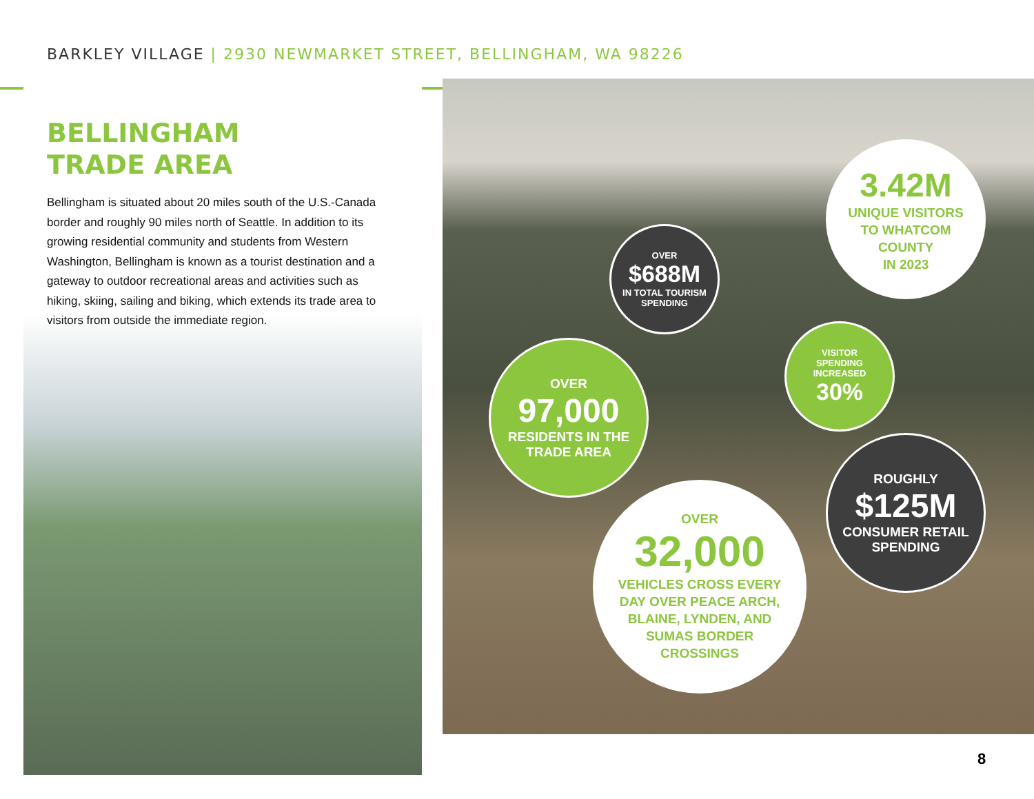BARKLEY VILLAGE | 2930 NEWMARKET STREET, BELLINGHAM, WA 98226
BELLINGHAM
TRADE AREA
Bellingham is situated about 20 miles south of the U.S.-Canada border and roughly 90 miles north of Seattle. In addition to its growing residential community and students from Western Washington, Bellingham is known as a tourist destination and a gateway to outdoor recreational areas and activities such as hiking, skiing, sailing and biking, which extends its trade area to visitors from outside the immediate region.
3.42M
UNIQUE VISITORS
TO WHATCOM
COUNTY
IN 2023
OVER
$688M
IN TOTAL TOURISM
SPENDING
VISITOR
SPENDING
INCREASED
30%
OVER
97,000
RESIDENTS IN THE
TRADE AREA
ROUGHLY
$125M
CONSUMER RETAIL
SPENDING
OVER
32,000
VEHICLES CROSS EVERY
DAY OVER PEACE ARCH,
BLAINE, LYNDEN, AND
SUMAS BORDER
CROSSINGS
8